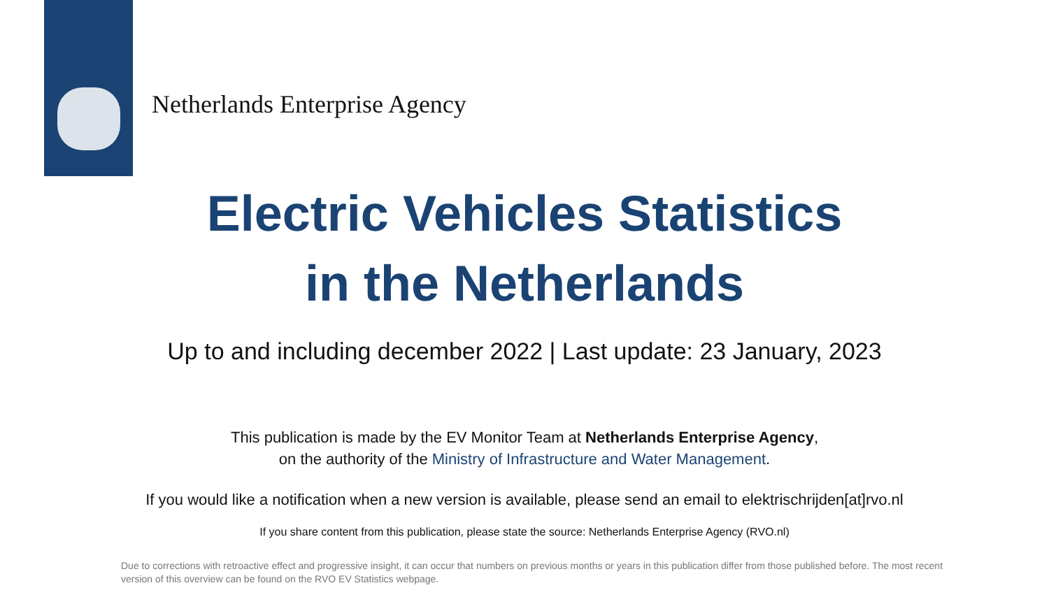Netherlands Enterprise Agency
Electric Vehicles Statistics
in the Netherlands
Up to and including december 2022 | Last update: 23 January, 2023
This publication is made by the EV Monitor Team at Netherlands Enterprise Agency,
on the authority of the Ministry of Infrastructure and Water Management.
If you would like a notification when a new version is available, please send an email to elektrischrijden[at]rvo.nl
If you share content from this publication, please state the source: Netherlands Enterprise Agency (RVO.nl)
Due to corrections with retroactive effect and progressive insight, it can occur that numbers on previous months or years in this publication differ from those published before. The most recent version of this overview can be found on the RVO EV Statistics webpage.